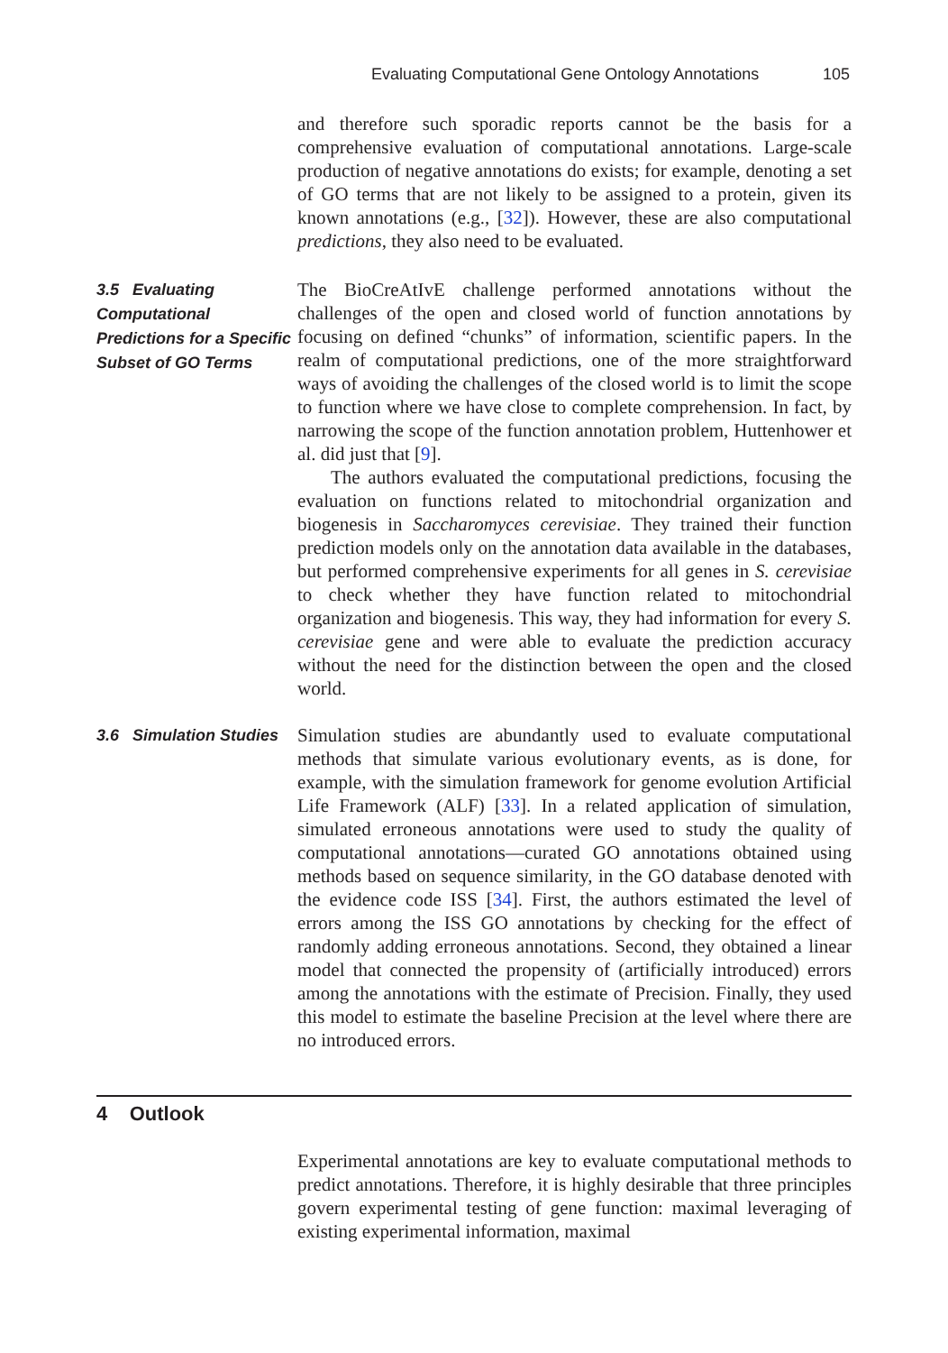Evaluating Computational Gene Ontology Annotations 105
and therefore such sporadic reports cannot be the basis for a comprehensive evaluation of computational annotations. Large-scale production of negative annotations do exists; for example, denoting a set of GO terms that are not likely to be assigned to a protein, given its known annotations (e.g., [32]). However, these are also computational predictions, they also need to be evaluated.
3.5 Evaluating Computational Predictions for a Specific Subset of GO Terms
The BioCreAtIvE challenge performed annotations without the challenges of the open and closed world of function annotations by focusing on defined “chunks” of information, scientific papers. In the realm of computational predictions, one of the more straightforward ways of avoiding the challenges of the closed world is to limit the scope to function where we have close to complete comprehension. In fact, by narrowing the scope of the function annotation problem, Huttenhower et al. did just that [9].
The authors evaluated the computational predictions, focusing the evaluation on functions related to mitochondrial organization and biogenesis in Saccharomyces cerevisiae. They trained their function prediction models only on the annotation data available in the databases, but performed comprehensive experiments for all genes in S. cerevisiae to check whether they have function related to mitochondrial organization and biogenesis. This way, they had information for every S. cerevisiae gene and were able to evaluate the prediction accuracy without the need for the distinction between the open and the closed world.
3.6 Simulation Studies
Simulation studies are abundantly used to evaluate computational methods that simulate various evolutionary events, as is done, for example, with the simulation framework for genome evolution Artificial Life Framework (ALF) [33]. In a related application of simulation, simulated erroneous annotations were used to study the quality of computational annotations—curated GO annotations obtained using methods based on sequence similarity, in the GO database denoted with the evidence code ISS [34]. First, the authors estimated the level of errors among the ISS GO annotations by checking for the effect of randomly adding erroneous annotations. Second, they obtained a linear model that connected the propensity of (artificially introduced) errors among the annotations with the estimate of Precision. Finally, they used this model to estimate the baseline Precision at the level where there are no introduced errors.
4 Outlook
Experimental annotations are key to evaluate computational methods to predict annotations. Therefore, it is highly desirable that three principles govern experimental testing of gene function: maximal leveraging of existing experimental information, maximal